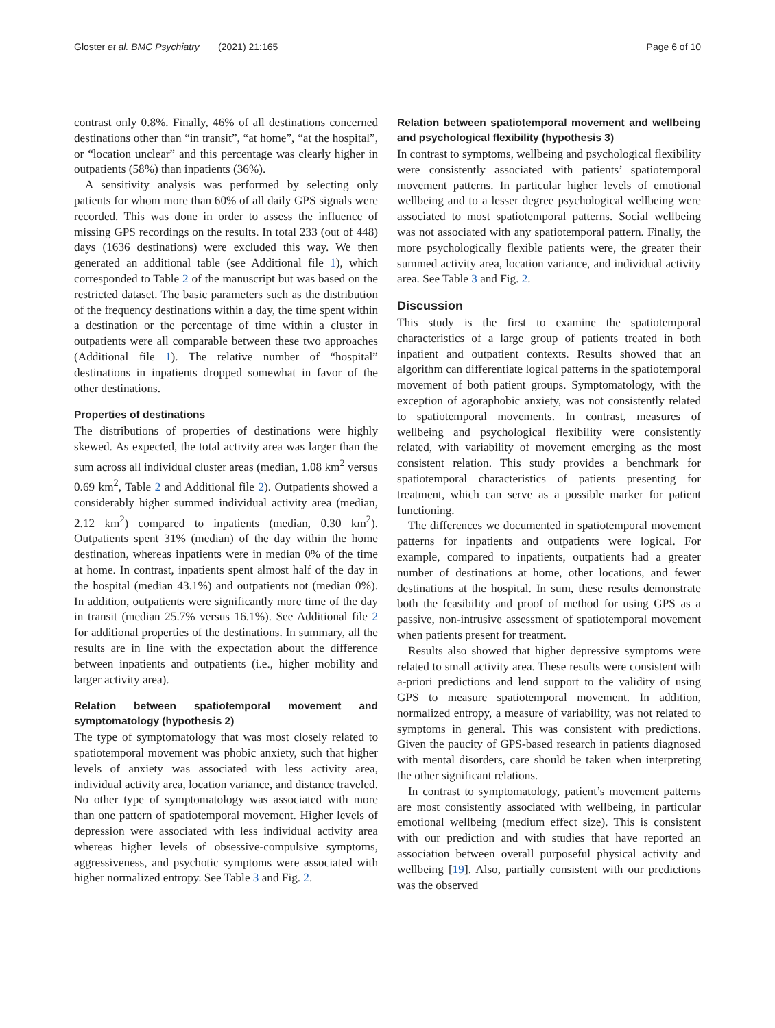Gloster et al. BMC Psychiatry (2021) 21:165 Page 6 of 10
contrast only 0.8%. Finally, 46% of all destinations concerned destinations other than “in transit”, “at home”, “at the hospital”, or “location unclear” and this percentage was clearly higher in outpatients (58%) than inpatients (36%).
A sensitivity analysis was performed by selecting only patients for whom more than 60% of all daily GPS signals were recorded. This was done in order to assess the influence of missing GPS recordings on the results. In total 233 (out of 448) days (1636 destinations) were excluded this way. We then generated an additional table (see Additional file 1), which corresponded to Table 2 of the manuscript but was based on the restricted dataset. The basic parameters such as the distribution of the frequency destinations within a day, the time spent within a destination or the percentage of time within a cluster in outpatients were all comparable between these two approaches (Additional file 1). The relative number of “hospital” destinations in inpatients dropped somewhat in favor of the other destinations.
Properties of destinations
The distributions of properties of destinations were highly skewed. As expected, the total activity area was larger than the sum across all individual cluster areas (median, 1.08 km<sup>2</sup> versus 0.69 km<sup>2</sup>, Table 2 and Additional file 2). Outpatients showed a considerably higher summed individual activity area (median, 2.12 km<sup>2</sup>) compared to inpatients (median, 0.30 km<sup>2</sup>). Outpatients spent 31% (median) of the day within the home destination, whereas inpatients were in median 0% of the time at home. In contrast, inpatients spent almost half of the day in the hospital (median 43.1%) and outpatients not (median 0%). In addition, outpatients were significantly more time of the day in transit (median 25.7% versus 16.1%). See Additional file 2 for additional properties of the destinations. In summary, all the results are in line with the expectation about the difference between inpatients and outpatients (i.e., higher mobility and larger activity area).
Relation between spatiotemporal movement and symptomatology (hypothesis 2)
The type of symptomatology that was most closely related to spatiotemporal movement was phobic anxiety, such that higher levels of anxiety was associated with less activity area, individual activity area, location variance, and distance traveled. No other type of symptomatology was associated with more than one pattern of spatiotemporal movement. Higher levels of depression were associated with less individual activity area whereas higher levels of obsessive-compulsive symptoms, aggressiveness, and psychotic symptoms were associated with higher normalized entropy. See Table 3 and Fig. 2.
Relation between spatiotemporal movement and wellbeing and psychological flexibility (hypothesis 3)
In contrast to symptoms, wellbeing and psychological flexibility were consistently associated with patients’ spatiotemporal movement patterns. In particular higher levels of emotional wellbeing and to a lesser degree psychological wellbeing were associated to most spatiotemporal patterns. Social wellbeing was not associated with any spatiotemporal pattern. Finally, the more psychologically flexible patients were, the greater their summed activity area, location variance, and individual activity area. See Table 3 and Fig. 2.
Discussion
This study is the first to examine the spatiotemporal characteristics of a large group of patients treated in both inpatient and outpatient contexts. Results showed that an algorithm can differentiate logical patterns in the spatiotemporal movement of both patient groups. Symptomatology, with the exception of agoraphobic anxiety, was not consistently related to spatiotemporal movements. In contrast, measures of wellbeing and psychological flexibility were consistently related, with variability of movement emerging as the most consistent relation. This study provides a benchmark for spatiotemporal characteristics of patients presenting for treatment, which can serve as a possible marker for patient functioning.
The differences we documented in spatiotemporal movement patterns for inpatients and outpatients were logical. For example, compared to inpatients, outpatients had a greater number of destinations at home, other locations, and fewer destinations at the hospital. In sum, these results demonstrate both the feasibility and proof of method for using GPS as a passive, non-intrusive assessment of spatiotemporal movement when patients present for treatment.
Results also showed that higher depressive symptoms were related to small activity area. These results were consistent with a-priori predictions and lend support to the validity of using GPS to measure spatiotemporal movement. In addition, normalized entropy, a measure of variability, was not related to symptoms in general. This was consistent with predictions. Given the paucity of GPS-based research in patients diagnosed with mental disorders, care should be taken when interpreting the other significant relations.
In contrast to symptomatology, patient’s movement patterns are most consistently associated with wellbeing, in particular emotional wellbeing (medium effect size). This is consistent with our prediction and with studies that have reported an association between overall purposeful physical activity and wellbeing [19]. Also, partially consistent with our predictions was the observed